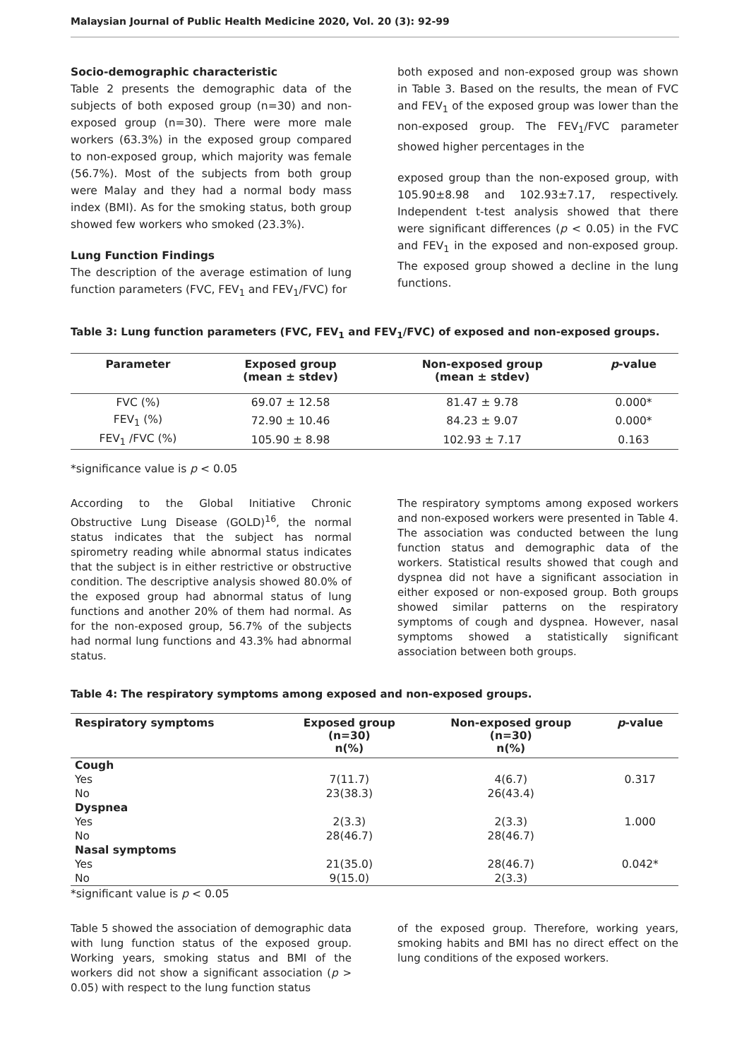Malaysian Journal of Public Health Medicine 2020, Vol. 20 (3): 92-99
Socio-demographic characteristic
Table 2 presents the demographic data of the subjects of both exposed group (n=30) and non-exposed group (n=30). There were more male workers (63.3%) in the exposed group compared to non-exposed group, which majority was female (56.7%). Most of the subjects from both group were Malay and they had a normal body mass index (BMI). As for the smoking status, both group showed few workers who smoked (23.3%).
Lung Function Findings
The description of the average estimation of lung function parameters (FVC, FEV<sub>1</sub> and FEV<sub>1</sub>/FVC) for
both exposed and non-exposed group was shown in Table 3. Based on the results, the mean of FVC and FEV<sub>1</sub> of the exposed group was lower than the non-exposed group. The FEV<sub>1</sub>/FVC parameter showed higher percentages in the
exposed group than the non-exposed group, with 105.90±8.98 and 102.93±7.17, respectively. Independent t-test analysis showed that there were significant differences (p < 0.05) in the FVC and FEV<sub>1</sub> in the exposed and non-exposed group. The exposed group showed a decline in the lung functions.
Table 3: Lung function parameters (FVC, FEV<sub>1</sub> and FEV<sub>1</sub>/FVC) of exposed and non-exposed groups.
| Parameter | Exposed group (mean ± stdev) | Non-exposed group (mean ± stdev) | p -value |
| --- | --- | --- | --- |
| FVC (%) | 69.07 ± 12.58 | 81.47 ± 9.78 | 0.000* |
| FEV<sub>1</sub> (%) | 72.90 ± 10.46 | 84.23 ± 9.07 | 0.000* |
| FEV<sub>1</sub> /FVC (%) | 105.90 ± 8.98 | 102.93 ± 7.17 | 0.163 |
*significance value is p < 0.05
According to the Global Initiative Chronic Obstructive Lung Disease (GOLD)<sup>16</sup>, the normal status indicates that the subject has normal spirometry reading while abnormal status indicates that the subject is in either restrictive or obstructive condition. The descriptive analysis showed 80.0% of the exposed group had abnormal status of lung functions and another 20% of them had normal. As for the non-exposed group, 56.7% of the subjects had normal lung functions and 43.3% had abnormal status.
The respiratory symptoms among exposed workers and non-exposed workers were presented in Table 4. The association was conducted between the lung function status and demographic data of the workers. Statistical results showed that cough and dyspnea did not have a significant association in either exposed or non-exposed group. Both groups showed similar patterns on the respiratory symptoms of cough and dyspnea. However, nasal symptoms showed a statistically significant association between both groups.
Table 4: The respiratory symptoms among exposed and non-exposed groups.
| Respiratory symptoms | Exposed group (n=30) n(%) | Non-exposed group (n=30) n(%) | p -value |
| --- | --- | --- | --- |
| Cough | | | |
| Yes | 7(11.7) | 4(6.7) | 0.317 |
| No | 23(38.3) | 26(43.4) | |
| Dyspnea | | | |
| Yes | 2(3.3) | 2(3.3) | 1.000 |
| No | 28(46.7) | 28(46.7) | |
| Nasal symptoms | | | |
| Yes | 21(35.0) | 28(46.7) | 0.042* |
| No | 9(15.0) | 2(3.3) | |
*significant value is p < 0.05
Table 5 showed the association of demographic data with lung function status of the exposed group. Working years, smoking status and BMI of the workers did not show a significant association (p > 0.05) with respect to the lung function status
of the exposed group. Therefore, working years, smoking habits and BMI has no direct effect on the lung conditions of the exposed workers.